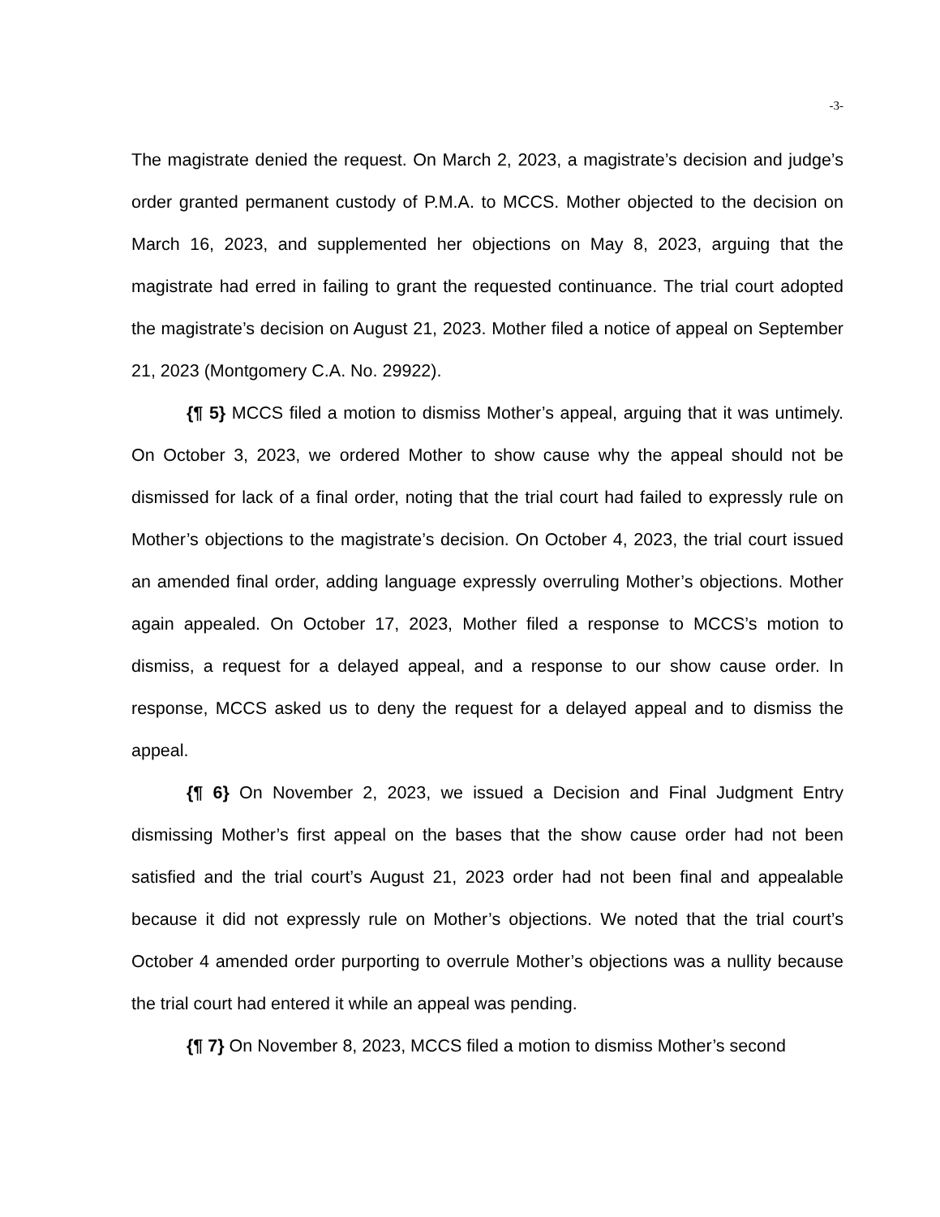-3-
The magistrate denied the request. On March 2, 2023, a magistrate’s decision and judge’s order granted permanent custody of P.M.A. to MCCS. Mother objected to the decision on March 16, 2023, and supplemented her objections on May 8, 2023, arguing that the magistrate had erred in failing to grant the requested continuance. The trial court adopted the magistrate’s decision on August 21, 2023. Mother filed a notice of appeal on September 21, 2023 (Montgomery C.A. No. 29922).
{¶ 5} MCCS filed a motion to dismiss Mother’s appeal, arguing that it was untimely. On October 3, 2023, we ordered Mother to show cause why the appeal should not be dismissed for lack of a final order, noting that the trial court had failed to expressly rule on Mother’s objections to the magistrate’s decision. On October 4, 2023, the trial court issued an amended final order, adding language expressly overruling Mother’s objections. Mother again appealed. On October 17, 2023, Mother filed a response to MCCS’s motion to dismiss, a request for a delayed appeal, and a response to our show cause order. In response, MCCS asked us to deny the request for a delayed appeal and to dismiss the appeal.
{¶ 6} On November 2, 2023, we issued a Decision and Final Judgment Entry dismissing Mother’s first appeal on the bases that the show cause order had not been satisfied and the trial court’s August 21, 2023 order had not been final and appealable because it did not expressly rule on Mother’s objections. We noted that the trial court’s October 4 amended order purporting to overrule Mother’s objections was a nullity because the trial court had entered it while an appeal was pending.
{¶ 7} On November 8, 2023, MCCS filed a motion to dismiss Mother’s second